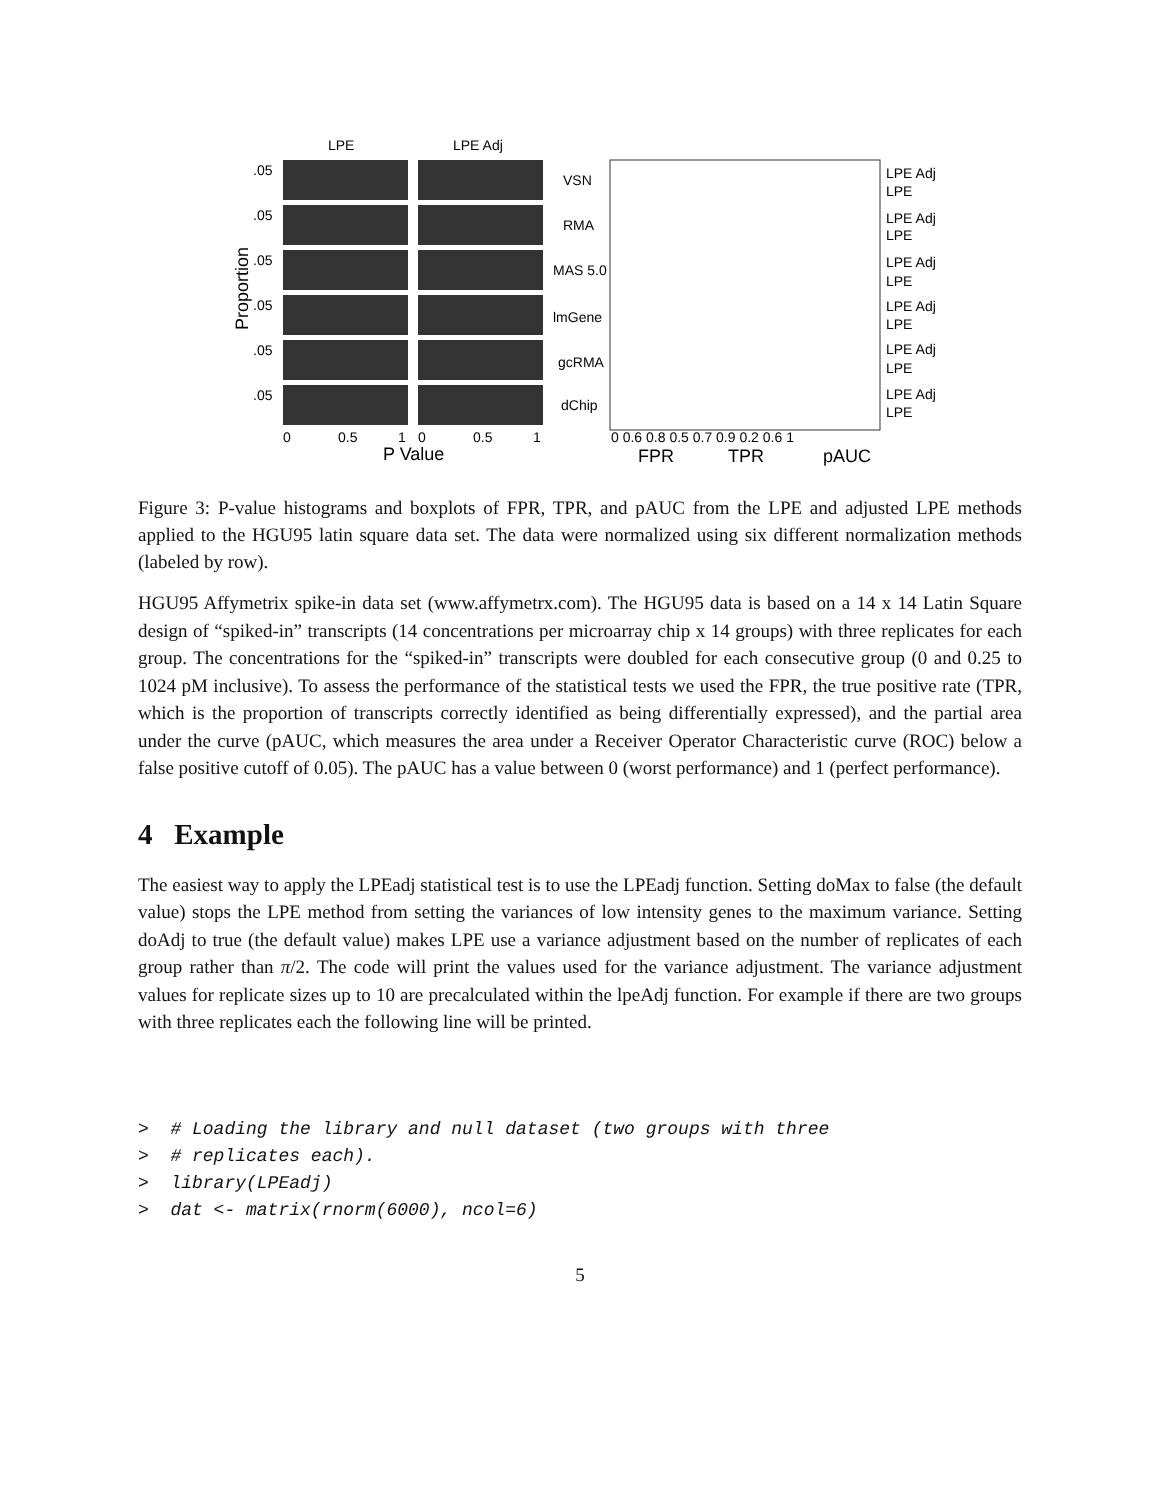LPE
LPE Adj
Proportion
.05
.05
.05
.05
.05
.05
0
0.5
1
0
0.5
1
P Value
VSN
RMA
MAS 5.0
lmGene
gcRMA
dChip
LPE Adj
LPE
LPE Adj
LPE
LPE Adj
LPE
LPE Adj
LPE
LPE Adj
LPE
LPE Adj
LPE
0 0.6 0.8 0.5 0.7 0.9 0.2 0.6 1
FPR
TPR
pAUC
Figure 3: P-value histograms and boxplots of FPR, TPR, and pAUC from the LPE and adjusted LPE methods applied to the HGU95 latin square data set. The data were normalized using six different normalization methods (labeled by row).
HGU95 Affymetrix spike-in data set (www.affymetrx.com). The HGU95 data is based on a 14 x 14 Latin Square design of “spiked-in” transcripts (14 concentrations per microarray chip x 14 groups) with three replicates for each group. The concentrations for the “spiked-in” transcripts were doubled for each consecutive group (0 and 0.25 to 1024 pM inclusive). To assess the performance of the statistical tests we used the FPR, the true positive rate (TPR, which is the proportion of transcripts correctly identified as being differentially expressed), and the partial area under the curve (pAUC, which measures the area under a Receiver Operator Characteristic curve (ROC) below a false positive cutoff of 0.05). The pAUC has a value between 0 (worst performance) and 1 (perfect performance).
4 Example
The easiest way to apply the LPEadj statistical test is to use the LPEadj function. Setting doMax to false (the default value) stops the LPE method from setting the variances of low intensity genes to the maximum variance. Setting doAdj to true (the default value) makes LPE use a variance adjustment based on the number of replicates of each group rather than π/2. The code will print the values used for the variance adjustment. The variance adjustment values for replicate sizes up to 10 are precalculated within the lpeAdj function. For example if there are two groups with three replicates each the following line will be printed.
>  # Loading the library and null dataset (two groups with three
>  # replicates each).
>  library(LPEadj)
>  dat <- matrix(rnorm(6000), ncol=6)
5